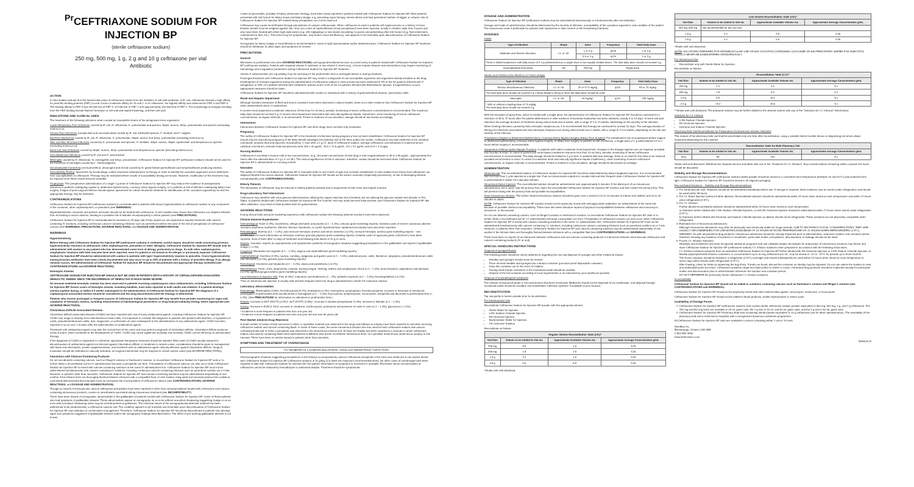<sup>Pr</sup>CEFTRIAXONE SODIUM FOR INJECTION BP
(sterile ceftriaxone sodium)
250 mg, 500 mg, 1 g, 2 g and 10 g ceftriaxone per vial
Antibiotic
ACTION
In vitro studies indicate that the bactericidal action of ceftriaxone results from the inhibition of cell-wall synthesis. In E. coli, ceftriaxone showed a high affinity for penicillin binding proteins (PBP) 1a and 3 and a moderate affinity for 1b and 2. In H. influenzae, the highest affinity was observed for PBP 4 and PBP 5. The binding affinity to PBP 4 was 35-fold that of PBP 3, 10-fold that of PBP 2 and approximately 100-fold that of PBP 1. The morphological changes resulting from the PBP binding include filament formation or cell wall and septal thickening, and then cell lysis.
INDICATIONS AND CLINICAL USES
The treatment of the following infections when caused by susceptible strains of the designated micro-organisms:
Lower Respiratory Tract Infections caused by E. coli, H. influenzae, K. pneumoniae and species, Staph. aureus, Strep. pneumoniae and species (excluding enterococci).
Urinary Tract Infections (complicated and uncomplicated) caused by E. coli, Klebsiella species, P. mirabilis and P. vulgaris.
Bacterial Septicemia caused by E. coli, H. influenzae, K. pneumoniae, Staph. aureus and Strep. pneumoniae (excluding enterococci).
Skin and Skin Structure Infections caused by K. pneumoniae and species, P. mirabilis, Staph. aureus, Staph. epidermidis and Streptococcus species (excluding enterococci).
Bone and Joint Infections caused by Staph. aureus, Strep. pneumoniae and Streptococcus species (excluding enterococci).
Intra-Abdominal Infections caused by E. coli and K. pneumoniae.
Meningitis caused by H. influenzae, N. meningitidis and Strep. pneumoniae. Ceftriaxone Sodium for Injection BP (ceftriaxone sodium) should not be used for the treatment of meningitis caused by L. monocytogenes.
Uncomplicated Gonorrhea (cervical/urethral, pharyngeal and rectal) caused by N. gonorrhoeae (penicillinase and nonpenicillinase producing strains).
Susceptibility Testing: Specimens for bacteriologic culture should be obtained prior to therapy in order to identify the causative organisms and to determine their susceptibilities to ceftriaxone. Therapy may be instituted before results of susceptibility testing are known. However, modification of the treatment may be required once these results become available.
Prophylaxis: The preoperative administration of a single 1 g dose of Ceftriaxone Sodium for Injection BP may reduce the incidence of postoperative infections in patients undergoing vaginal or abdominal hysterectomy, coronary artery bypass surgery, or in patients at risk of infection undergoing biliary tract surgery. If signs of post surgical infection should appear, specimens for culture should be obtained for identification of the causative organism(s) so that the appropriate therapy may be instituted.
CONTRAINDICATIONS
Ceftriaxone Sodium for Injection BP (ceftriaxone sodium) is contraindicated in patients with known hypersensitivity to ceftriaxone sodium or any component of the container, other cephalosporins, or penicillins (see WARNINGS).
Hyperbilirubinemic neonates and preterm neonates should not be treated with ceftriaxone. In vitro studies have shown that ceftriaxone can displace bilirubin from its binding to serum albumin, leading to a possible risk of bilirubin encephalopathy in these patients (see PRECAUTIONS).
Ceftriaxone Sodium for Injection BP is contraindicated in neonates (≤ 28 days old) if they require (or are expected to require) treatment with calcium-containing IV solutions, including continuous calcium-containing infusions such as parenteral nutrition because of the risk of precipitation of ceftriaxone-calcium (see WARNINGS, PRECAUTIONS, ADVERSE REACTIONS, and DOSAGE AND ADMINISTRATION).
WARNINGS
Hypersensitivity
Before therapy with Ceftriaxone Sodium for Injection BP (ceftriaxone sodium) is instituted, careful inquiry should be made concerning previous hypersensitivity reactions to ceftriaxone, other cephalosporins, penicillins or other allergens. Ceftriaxone Sodium for Injection BP should only be administered with caution to any patient who has demonstrated some form of allergy, particularly to drugs. As with other cephalosporins, anaphylactic reactions with fatal outcome have been reported, even if a patient is not known to be allergic or previously exposed. Ceftriaxone Sodium for Injection BP should be administered with caution to patients with type I hypersensitivity reaction to penicillin. Cross-hypersensitivity among β-lactam antibiotics have been clearly documented and may occur in up to 10% of patients with a history of penicillin allergy. If an allergic reaction occurs, the administration of Ceftriaxone Sodium for Injection BP should be discontinued and appropriate therapy instituted (see CONTRAINDICATIONS and ADVERSE REACTIONS).
Hemolytic Anemia
CEFTRIAXONE SODIUM FOR INJECTION BP SHOULD NOT BE USED IN PATIENTS WITH A HISTORY OF CEPHALOSPORIN-ASSOCIATED HEMOLYTIC ANEMIA SINCE THE RECURRENCE OF HEMOLYSIS IS MUCH MORE SEVERE.
An immune mediated hemolytic anemia has been observed in patients receiving cephalosporin class antibacterials, including Ceftriaxone Sodium for Injection BP. Severe cases of hemolytic anemia, including fatalities, have been reported in both adults and children. If a patient develops anemia anytime during, or within 2-3 weeks subsequent to the administration of Ceftriaxone Sodium for Injection BP, the diagnosis of a cephalosporin-associated anemia should be considered and the drug discontinued until the etiology is determined.
Patients who receive prolonged or frequent courses of Ceftriaxone Sodium for Injection BP may benefit from periodic monitoring for signs and symptoms of hemolytic anemia, including measurement of haematological parameters or drug-induced antibody testing, where appropriate (see ADVERSE REACTIONS).
Clostridium Difficile-Associated Disease
Clostridium difficile-associated disease (CDAD) has been reported with use of many antibacterial agents, including Ceftriaxone Sodium for Injection BP. CDAD may range in severity from mild diarrhea to fatal colitis. It is important to consider this diagnosis in patients who present with diarrhea, or symptoms of colitis, pseudomembranous colitis, toxic megacolon, or perforation of colon subsequent to the administration of any antibacterial agent. CDAD has been reported to occur over 2 months after the administration of antibacterial agents.
Treatment with antibacterial agents may alter the normal flora of the colon and may permit overgrowth of Clostridium difficile. Clostridium difficile produces toxins A and B, which contribute to the development of CDAD. CDAD may cause significant morbidity and mortality. CDAD can be refractory to antimicrobial therapy.
If the diagnosis of CDAD is suspected or confirmed, appropriate therapeutic measures should be initiated. Mild cases of CDAD usually respond to discontinuation of antibacterial agents not directed against Clostridium difficile. In moderate to severe cases, consideration should be given to management with fluids and electrolytes, protein supplementation, and treatment with an antibacterial agent clinically effective against Clostridium difficile. Surgical evaluation should be instituted as clinically indicated, as surgical intervention may be required in certain severe cases (see ADVERSE REACTIONS).
Interaction with Calcium-Containing Products
Do not use diluents containing calcium, such as Ringer's solution or Hartmann's solution, to reconstitute Ceftriaxone Sodium for Injection BP vials or to further dilute a reconstituted vial for IV administration because a precipitate can form. Precipitation of ceftriaxone-calcium can also occur when Ceftriaxone Sodium for Injection BP is mixed with calcium-containing solutions in the same IV administration line. Ceftriaxone Sodium for Injection BP must not be administered simultaneously with calcium-containing IV solutions, including continuous calcium-containing infusions such as parenteral nutrition via a Y-site. However, in patients other than neonates, Ceftriaxone Sodium for Injection BP and calcium-containing solutions may be administered sequentially of one another if the infusion lines are thoroughly flushed between infusions with a compatible fluid. In vitro studies using adult and neonatal plasma from umbilical cord blood demonstrated that neonates have an increased risk of precipitation of ceftriaxone-calcium (see CONTRAINDICATIONS, ADVERSE REACTIONS, and DOSAGE AND ADMINISTRATION).
Though no reports of intravascular calcium-ceftriaxone precipitates have been reported in other than neonatal patients treated with ceftriaxone and calcium-containing intravenous products, caution is nevertheless warranted during intravenous treatment (see INCOMPATIBILITY).
There have been reports of sonographic abnormalities in the gallbladder of patients treated with Ceftriaxone Sodium for Injection BP; some of these patients also had symptoms of gallbladder disease. These abnormalities appear on sonography as an echo without acoustical shadowing suggesting sludge or as an echo with acoustical shadowing which may be misinterpreted as gallstones. The chemical nature of the sonographically-detected material has been determined to be predominantly a ceftriaxone-calcium salt. The condition appears to be transient and reversible upon discontinuation of Ceftriaxone Sodium for Injection BP and institution of conservative management. Therefore, Ceftriaxone Sodium for Injection BP should be discontinued in patients who develop signs and symptoms suggestive of gallbladder disease and/or the sonographic findings described above. The effect of pre-existing gallbladder disease is not known.
Cases of pancreatitis, possibly of biliary obstruction etiology, have been rarely reported in patients treated with Ceftriaxone Sodium for Injection BP. Most patients presented with risk factors for biliary stasis and biliary sludge, e.g. preceding major therapy, severe illness and total parenteral nutrition. A trigger or cofactor role of Ceftriaxone Sodium for Injection BP-related biliary precipitation can not be ruled out.
Ceftriaxone may cause renal lithiasis through precipitation of calcium ceftriaxonate. When ceftriaxone is used in patients with hypercalciuria or a history of renal lithiasis, benefit must be weighed against risk. Very rare cases of nephrolithiasis (renal precipitation) have been reported, mostly in children older than 3 years and who have been treated with either high daily doses (e.g. ≥80 mg/kg/day) or total doses exceeding 10 grams and presenting other risk factors (e.g. fluid restrictions, confinement to bed, etc.). This event may be symptomatic, may lead to renal insufficiency, and appears to be reversible upon discontinuation of Ceftriaxone Sodium for Injection BP.
Sonography for biliary sludge or renal lithiasis is recommended in cases of right hypochondrial and/or abdominal pain. Ceftriaxone Sodium for Injection BP treatment should be withdrawn to allow signs and symptoms to resolve.
PRECAUTIONS
General
Alterations in prothrombin time (see ADVERSE REACTIONS) and hypoprothrombinemia have occurred rarely in patients treated with Ceftriaxone Sodium for Injection BP (ceftriaxone sodium). Patients with impaired vitamin K synthesis or low vitamin K stores (e.g., chronic hepatic disease and malnutrition) may require monitoring of hematology and coagulation parameters during Ceftriaxone Sodium for Injection BP treatment.
Vitamin K administration (10 mg weekly) may be necessary if the prothrombin time is prolonged before or during treatment.
Prolonged treatment with Ceftriaxone Sodium for Injection BP may result in overgrowth of non-susceptible organisms and organisms initially sensitive to the drug. Development of resistant organisms during the administration of ceftriaxone sodium in clinical trials has been observed in 6% of the 94 patients infected with P. aeruginosa, in 33% of 3 patients infected with Citrobacter species and in 10% of the 10 patients infected with Enterobacter species. If superinfection occurs, appropriate measures should be taken.
Ceftriaxone Sodium for Injection BP should be administered with caution to individuals with a history of gastrointestinal disease, particularly colitis.
Renal and Hepatic Impairment
Although transient elevations of BUN and serum creatinine have been observed in clinical studies, there is no other evidence that Ceftriaxone Sodium for Injection BP when administered alone, is nephrotoxic.
In severe renal impairment (creatinine clearance of less than 10 mL/min), periodic monitoring of serum ceftriaxone concentrations is recommended. The maximum daily dose should not exceed 2 g. In severe renal impairment associated with clinically significant hepatic impairment, close monitoring of serum ceftriaxone concentrations, at regular intervals, is recommended. If there is evidence of accumulation, dosage should be decreased accordingly.
Interactions
Interactions between Ceftriaxone Sodium for Injection BP and other drugs have not been fully evaluated.
Pregnancy
The safety of Ceftriaxone Sodium for Injection BP in the treatment of infections during pregnancy has not been established. Ceftriaxone Sodium for Injection BP should only be used during pregnancy if the likely benefit outweighs the potential risk to the fetus and/or the mother. Ceftriaxone has been detected in the umbilical cord blood, amniotic fluid and placenta. At parturition, 1 hour after a 2 g I.V. dose of ceftriaxone sodium, average ceftriaxone concentrations in maternal serum, umbilical cord serum, amniotic fluid and placenta were 106 ± 40 μg/mL, 19.5 ± 11.5 μg/mL, 3.8 ± 3.2 μg/mL and 20.9 ± 4.4 μg/g.
Nursing Mothers
Ceftriaxone is excreted in human milk at low concentrations, (e.g., the peak concentration of total drug in milk ranged between 0.45 to 0.65 μg/mL, approximately five hours after the administration of 1 g I.V. or I.M.). The clinical significance of this is unknown, therefore, caution should be exercised when Ceftriaxone Sodium for Injection BP is administered to a nursing mother.
Neonates
The safety of Ceftriaxone Sodium for Injection BP in neonates (birth to one month of age) has not been established. In vitro studies have shown that ceftriaxone can displace bilirubin from serum albumin. Ceftriaxone Sodium for Injection BP should not be used in neonates (especially prematures), at risk of developing bilirubin encephalopathy (see CONTRAINDICATIONS).
Elderly Patients
The elimination of ceftriaxone may be reduced in elderly patients possibly due to impairment of both renal and hepatic function.
Drug-Laboratory Test Interactions
Ceftriaxone may interfere with urine glucose determinations utilizing the copper-reduction test (Clinitest), but not utilizing the glucose-oxidase test (Diastix or Tes-Tape). In patients treated with Ceftriaxone Sodium for Injection BP the Coombs' test may rarely become false-positive; and Ceftriaxone Sodium for Injection BP, like other antibiotics, may result in false-positive tests for galactosemia.
ADVERSE REACTIONS
During clinical trials and post-marketing experience with ceftriaxone sodium the following adverse reactions have been observed:
Clinical Adverse Experiences
Dermatological: Rash (1.3%); exanthema, allergic dermatitis and pruritis (0.1 – 1.0%); urticaria (post-marketing reports). Isolated cases of severe cutaneous adverse reactions (erythema multiforme, Stevens Johnson Syndrome, or Lyell's Syndrome/toxic epidermal necrolysis) have also been reported.
Hematological: Anemia (0.1 – 1.0%); auto-immune hemolytic anemia and serum sickness (<0.1%); immune hemolytic anemia (post-marketing reports – see WARNINGS for more information on hemolytic anemia); granulocytopenia (post-marketing reports). Isolated cases of agranulocytosis (<500/mm³) have been reported, most of them after 10 days of treatment and following total doses of 20 g or more.
Hepatic: Jaundice, reports (in asymptomatic and symptomatic patients) of sonographic shadows suggesting precipitations in the gallbladder and reports of gallbladder sludge (< 0.1%).
Urogenital: Moniliasis and vaginitis (0.1 – 1.0%); oliguria and nephrolithiasis (post-marketing reports).
Gastrointestinal: Diarrhea (3.3%); nausea, vomiting, dysgeusia and gastric pain (0.1 – 1.0%); abdominal pain, colitis, flatulence, dyspepsia, pseudomembranous colitis and stomatitis (<0.1%); glossitis (post-marketing reports).
Neurological: Dizziness and headache (0.1 – 1.0%); ataxia and paresthesia (<0.1%).
Miscellaneous: Fever, chills, diaphoresis, malaise, burning tongue, flushing, edema and anaphylactic shock (0.1 – 1.0%); bronchospasm, palpitations and epistaxis (<0.1%); glottic/laryngeal edema (post-marketing reports).
Local Reactions at Injection Site: Pain (9.4%)*, induration and tenderness (1 – 2%); phlebitis reactions (0.1 – 1.0%); thrombophlebitis (<0.1%).
*Pain on intramuscular injection is usually mild and less frequent when the drug is administered in sterile 1% Lidocaine solution.
Laboratory Abnormalities
Hematologic: Eosinophilia (4.6%), thrombocytosis (5.7%), leukopenia (2.0%); neutropenia, lymphopenia, thrombocytopenia, increase or decrease in hematocrit, prolongation of prothrombin time and decrease in hemoglobin (0.1 – 1.0%); leucocytosis, lymphocytosis, monocytosis, basophilia and decrease in prothrombin time (< 0.1%). (See PRECAUTIONS for information on alterations in prothrombin time.)
Hepatic: Increase in AST (SGOT) (4.0%)², ALT (SGPT) (4.8%)², increase in alkaline phosphatase (1.0%); increase in bilirubin (0.1 – 1.0%).
Urinary: Increase in BUN (1.1%)²; increase in creatinine, erythrocyturia, proteinuria and presence of casts in urine (0.1 – 1.0%); glycosuria (< 0.1%).
¹ Incidence is more frequent in patients less than one year old.
² Incidence is more frequent in patients less than one year old and over 50 years old.
Post-Market Adverse Drug Reactions
A small number of cases of fatal outcomes in which a crystalline material was observed in the lungs and kidneys at autopsy have been reported in neonates receiving ceftriaxone sodium and calcium-containing fluids. In some of these cases, the same intravenous infusion line was used for both ceftriaxone sodium and calcium-containing fluids and in some a precipitate was observed in the intravenous infusion line. At least one fatality has been reported in a neonate in whom ceftriaxone sodium and calcium-containing fluids were administered at different time points via different intravenous lines; no crystalline material was observed at autopsy in this neonate. There have been no similar reports in patients other than neonates.
SYMPTOMS AND TREATMENT OF OVERDOSAGE
| For management of a suspected drug overdose, contact your regional Poison Control Centre. |
Ultrasonographic shadows suggesting precipitations in the kidneys accompanied by calcium ceftriaxone precipitate in the urine was observed in one patient dosed with Ceftriaxone Sodium for Injection BP (ceftriaxone sodium) at 10 g/day (2.5 times the maximum recommended dose). No other cases of overdosage have been reported to date with Ceftriaxone Sodium for Injection BP. No specific information on symptoms or treatment is available. Excessive serum concentrations of ceftriaxone cannot be reduced by hemodialysis or peritoneal dialysis. Treatment should be symptomatic.
DOSAGE AND ADMINISTRATION
Ceftriaxone Sodium for Injection BP (ceftriaxone sodium) may be administered intravenously or intramuscularly after reconstitution.
Dosage and mode of administration should be determined by the severity of infection, susceptibility of the causative organisms, and condition of the patient. The intravenous route is preferable for patients with septicemia or other severe or life-threatening infections.
DOSAGES
Adults
| Type of infection | Route | Dose | Frequency | Total Daily Dose |
| --- | --- | --- | --- | --- |
| Moderate and Severe Infections | I.V. or I.M. | 1 or 2 g | q24h | 1 or 2 g |
| | | 0.5 or 1 g | q12h | 1 or 2 g |
| There is limited experience with daily doses of 3-4 g administered as a single dose or two equally divided doses. The total daily dose should not exceed 4 g. | | | | |
| Uncomplicated Gonorrhea | I.M. | 250 mg | Single dose | |
Infants and Children (One Month to 12 Years of Age)
| Type of infection | Route | Dose | Frequency | Total Daily Dose |
| --- | --- | --- | --- | --- |
| Serious Miscellaneous Infections | I.V. or I.M. | 25 or 37.5 mg/kg | q12h | 50 or 75 mg/kg |
| The total daily dose should not exceed 2 g. If body weight is 50 kg or more the adult dose should be used. | | | | |
| Meningitis | I.V. or I.M. | 50 mg/kg* | q12h | 100 mg/kg |
| * With or without a loading dose of 75 mg/kg The total daily dose should not exceed 4 g. | | | | |
With the exception of gonorrhea, which is treated with a single dose, the administration of Ceftriaxone Sodium for Injection BP should be continued for a minimum of 48 to 72 hours after the patient defervesces or after evidence of bacterial eradication has been obtained, usually 4 to 14 days. In bone and joint infections the average duration of treatment during clinical trials was 6 weeks, with a range of 1 to 13 weeks, depending on the severity of the infection.
When treating infections caused by beta hemolytic streptococcus, it is recommended that therapy be continued for at least 10 days. The average duration of therapy for infections associated with beta hemolytic streptococcus during clinical trials was 2 weeks, with a range of 1 to 5 weeks, depending on the site and severity of the infection.
Prophylaxis (Vaginal or Abdominal Hysterectomy, Coronary Artery Bypass Surgery, Biliary Tract Surgery): For preoperative use as prophylaxis before vaginal or abdominal hysterectomy, coronary artery bypass surgery, or biliary tract surgery in patients at risk of infection, a single dose of 1 g administered 1/2 to 2 hours before surgery is recommended.
Impairment of Renal and/or Hepatic Function: In patients with mild to moderate renal impairment, changes in the dosage regimen are not required, provided liver function is intact. In cases of preterminal renal failure (creatinine clearance less than 10 mL/min), periodic monitoring of serum ceftriaxone concentrations is recommended. The daily dosage should be limited to 2 g or less. In patients with liver damage, there is no need for the dose to be reduced provided renal function is intact. In cases of coexistent renal and clinically significant hepatic insufficiency, close monitoring of serum ceftriaxone concentrations, at regular intervals, is recommended. If there is evidence of accumulation, dosage should be decreased accordingly.
ADMINISTRATION
Intramuscular: The reconstituted solution of Ceftriaxone Sodium for Injection BP should be administered by deep intragluteal injection. It is recommended that not more than 1 g be injected at a single site. Pain on intramuscular injection is usually mild and less frequent when Ceftriaxone Sodium for Injection BP is administered in sterile 1% Lidocaine solution.
Intravenous Bolus Injection: The reconstituted solution should be administered over approximately 5 minutes. If the distal port of an intravenous administration set is used, stop the primary flow, reject the reconstituted Ceftriaxone Sodium for Injection BP solution and then restart the primary flow. This will prevent mixing with the primary fluid and possible incompatibilities.
Short Intravenous Infusion: The further diluted intravenous solution should be given over a period of 10 to 15 minutes in infants and children and 20 to 30 minutes in adults.
NOTE: Ceftriaxone Sodium for Injection BP solution should not be physically mixed with aminoglycoside antibiotics nor administered at the same site because of possible chemical incompatibility. There have also been literature reports of physical incompatibilities between ceftriaxone and vancomycin, amsacrine, or fluconazole.
Do not use diluents containing calcium, such as Ringer's solution or Hartmann's solution, to reconstitute Ceftriaxone Sodium for Injection BP vials or to further dilute a reconstituted vial for I.V. administration because a precipitate can form. Precipitation of ceftriaxone-calcium can also occur when Ceftriaxone Sodium for Injection BP is mixed with calcium-containing solutions in the same I.V. administration line. Ceftriaxone Sodium for Injection BP must not be administered simultaneously with calcium-containing I.V. solutions, including continuous calcium-containing infusions such as parenteral nutrition via a Y-site. However, in patients other than neonates, Ceftriaxone Sodium for Injection BP and calcium-containing solutions may be administered sequentially of one another if the infusion lines are thoroughly flushed between infusions with a compatible fluid (see CONTRAINDICATIONS and WARNINGS).
There have been no reports of an interaction between ceftriaxone and oral calcium-containing products or interaction between intramuscular ceftriaxone and calcium-containing products (IV or oral).
SPECIAL HANDLING INSTRUCTIONS
Disposal of syringes/sharps
The following points should be strictly adhered to regarding the use and disposal of syringes and other medicinal sharps:
Needles and syringes should never be reused.
Place all used needles and syringes into a sharps container (puncture-proof disposable container).
Keep this container out of the reach of children.
Placing used sharps containers in the household waste should be avoided.
Dispose of the full container according to local requirements or as instructed by your healthcare provider.
Disposal of unused/expired medicines
The release of pharmaceuticals in the environment should be minimized. Medicines should not be disposed of via wastewater, and disposal through household waste should be avoided. Use established 'collection systems' if available at your location.
RECONSTITUTION
Tap vial gently to loosen powder prior to reconstitution.
For Intramuscular Use
Reconstitute Ceftriaxone Sodium for Injection BP powder with the appropriate diluent:
Sterile Water for Injection
0.9% Sodium Chloride Injection
5% Dextrose Injection
Bacteriostatic Water for Injection
1% Lidocaine Solution
Reconstitute as follows:
| Regular Volume Reconstitution Table (I.M.)* | | | |
| --- | --- | --- | --- |
| Vial Size | Volume to be Added to Vial mL | Approximate Available Volume mL | Approximate Average Concentration g/mL |
| 250 mg | 0.9 | 1.0 | 0.25 |
| 500 mg | 1.8 | 2.0 | 0.25 |
| 1.0 g | 3.3 | 4.0 | 0.25 |
| 2.0 g | 6.6 | 8.0 | 0.25 |
*Shake well until dissolved.
| Low Volume Reconstitution Table (I.M.)* | | | |
| --- | --- | --- | --- |
| Vial Size | Volume to be Added to Vial mL | Approximate Available Volume mL | Approximate Average Concentration g/mL |
| 250 mg, 500 mg | Not recommended for this vial size. | | |
| 1.0 g | 2.2 | 2.8 | 0.35 |
| 2.0 g | 4.4 | 5.6 | 0.35 |
*Shake well until dissolved.
NOTE: SOLUTIONS PREPARED FOR INTRAMUSCULAR USE OR ANY SOLUTION CONTAINING LIDOCAINE OR BACTERIOSTATIC WATER FOR INJECTION SHOULD NEVER BE ADMINISTERED INTRAVENOUSLY.
For Intravenous Use
Reconstitute only with Sterile Water for Injection.
Reconstitute as follows:
| Reconstitution Table (I.V.)** | | | |
| --- | --- | --- | --- |
| Vial Size | Volume to be Added to Vial mL | Approximate Available Volume mL | Approximate Average Concentration g/mL |
| 250 mg | 2.4 | 2.5 | 0.1 |
| 500 mg | 4.8 | 5.0 | 0.1 |
| 1.0 g | 9.6 | 10.1 | 0.1 |
| 2.0 g | 19.2 | 20.5 | 0.1 |
**Shake well until dissolved. The prepared solution may be further diluted to the desired volume with any of the "Solutions for I.V. Infusion" listed below.
Solutions for I.V. Infusion
0.9% Sodium Chloride Injection
5% Dextrose Injection
Dextrose and Sodium Chloride Injection
Pharmacy Bulk Vial Reconstitution for Preparation of Intravenous Infusion Solutions
The closure of the pharmacy bulk vial shall be penetrated only one time after reconstitution, using a suitable sterile transfer device or dispensing set which allows measured dispensing for the contents.
| Reconstitution Table for Bulk Pharmacy Vial | | | |
| --- | --- | --- | --- |
| Vial Size | Volume to be Added to Vial mL | Approximate Available Volume mL | Approximate Average Concentration g/mL |
| 10 g | 95 | 101 | 0.1 |
Shake well until dissolved. Withdraw the required amount and dilute with one of the "Solutions for I.V. Infusion". Any unused solution remaining within a period of 8 hours should be discarded.
Stability and Storage Recommendations
Ceftriaxone Sodium for Injection BP (ceftriaxone sodium) sterile powder should be stored at a controlled room temperature (between 15 and 30°C) and protected from light. Ceftriaxone Sodium for Injection BP should be stored in its original packaging.
Reconstituted Solutions – Stability and Storage Recommendations
1. For Intramuscular Use: Solutions should be reconstituted immediately before use. If storage is required, these solutions may be stored under refrigeration and should be used within 48 hours.
2. For I.V. Bolus Injection (without further dilution): Reconstituted solutions should be administered within 24 hours when stored at room temperature and within 72 hours when refrigerated (2-8°C).
3. For I.V. Infusion:
Further diluted reconstituted solutions should be administered within 24 hours when stored at room temperature.
a) Solutions further diluted with 0.9% Sodium Chloride Injection, or with 5% Dextrose Injection should be administered within 72 hours when stored under refrigeration (2-8°C).
b) Solutions further diluted with Dextrose and Sodium Chloride Injection as diluent should not be refrigerated. These solutions are not physically compatible when refrigerated.
4. Extended Use of Intravenous Admixtures:
Although intravenous admixtures may often be physically and chemically stable for longer periods, DUE TO MICROBIOLOGICAL CONSIDERA-TIONS, THEY ARE USUALLY RECOMMENDED FOR USE WITHIN A MAXIMUM OF 24 HOURS AT ROOM TEMPERATURE OR 72 HOURS WHEN REFRIGERATED (2-8°C).
WARNING: As with all parenteral drug products, intravenous admixtures should be visually inspected prior to administration, whenever solution and container permit. Solutions showing any evidence of haziness or cloudiness, particulate matter, precipitation, discolouration or leakage should not be used.
5. Frozen I.V. Infusion Solutions:
Hospitals and institutions that have recognized admixture programs and use validated aseptic techniques for preparation of intravenous solutions may freeze and store Ceftriaxone Sodium for Injection BP (ceftriaxone sodium) I.V. infusion solutions when prepared in accordance with the following instructions.
I.V. infusion solutions prepared from reconstituted Ceftriaxone Sodium for Injection BP further diluted with 5% Dextrose Injection or 0.9% Sodium Chloride Injection, in flexible polyvinylchloride infusion containers, in concentrations up to 40 mg ceftriaxone per mL, may be stored at −10 to −20°C for periods up to three months.
The frozen solutions should be thawed in a refrigerator (2-8°C) overnight and should subsequently be used within 24 hours when stored at room temperature or seven days when stored under refrigeration (2-8°C).
After thawing, check for leaks by squeezing the bag firmly. If leaks are found, discard the container as sterility may be impaired. Do not use unless the solution is clear and seals/outlet ports are intact. Ceftriaxone solutions range from light yellow to amber in colour. Parenteral drug products should be inspected visually for particulate matter and discolouration prior to administration whenever the solution and container permit.
DO NOT REFREEZE the previously frozen ceftriaxone I.V. infusion solutions.
Incompatibility
Ceftriaxone Sodium for Injection BP should not be added to solutions containing calcium such as Hartmann's solution and Ringer's solution (see CONTRAINDICATIONS and WARNINGS).
Ceftriaxone Sodium for Injection BP should not be physically mixed with other antimicrobial agents, vancomycin, amsacrine, or fluconazole.
Ceftriaxone Sodium for Injection BP should not be added to blood products, protein hydrolysates or amino acids.
Availability of Dosage Forms:
1. Ceftriaxone Sodium for Injection BP (ceftriaxone sodium) vials contain sterile ceftriaxone sodium powder equivalent to 250 mg, 500 mg, 1 g, and 2 g ceftriaxone. The 250 mg and 500 mg sizes are available in 15 mL glass vials, the 1 g size in 15 mL and 50 mL glass vials, and the 2 g size in 50 mL glass vials.
2. Ceftriaxone Sodium for Injection BP Pharmacy Bulk vials containing sterile powder equivalent to 10 g ceftriaxone (not for direct administration). The availability of the pharmacy bulk vial is restricted to hospitals with a recognized intravenous admixture programme.
All Ceftriaxone Sodium for Injection BP vials are available in cartons containing either 1 vial or 10 vials.
SteriMax Inc.
Mississauga, Ontario L4W 4M8
1-800-881-3550
www.sterimaxinc.com
IIAA000.03